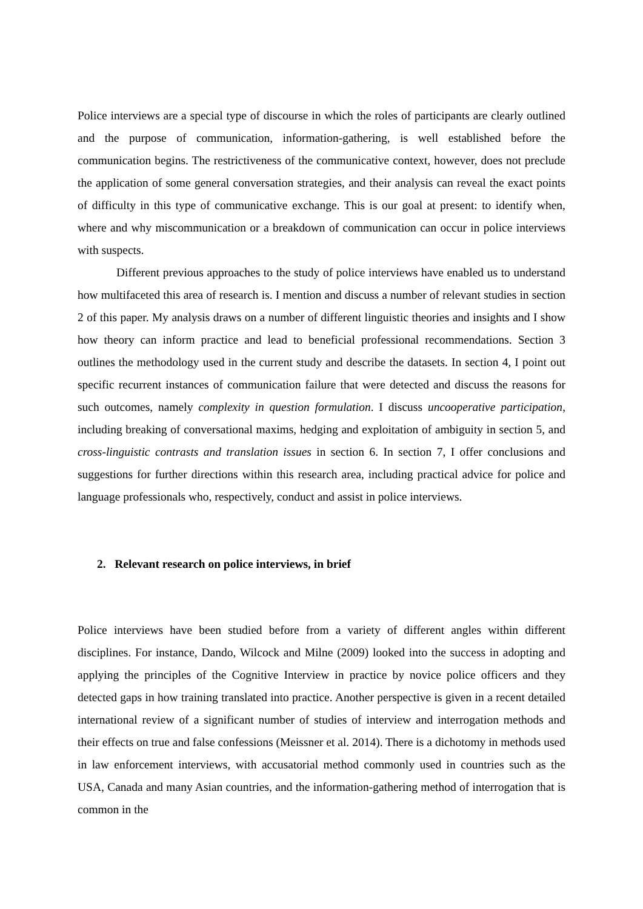Police interviews are a special type of discourse in which the roles of participants are clearly outlined and the purpose of communication, information-gathering, is well established before the communication begins. The restrictiveness of the communicative context, however, does not preclude the application of some general conversation strategies, and their analysis can reveal the exact points of difficulty in this type of communicative exchange. This is our goal at present: to identify when, where and why miscommunication or a breakdown of communication can occur in police interviews with suspects.
Different previous approaches to the study of police interviews have enabled us to understand how multifaceted this area of research is. I mention and discuss a number of relevant studies in section 2 of this paper. My analysis draws on a number of different linguistic theories and insights and I show how theory can inform practice and lead to beneficial professional recommendations. Section 3 outlines the methodology used in the current study and describe the datasets. In section 4, I point out specific recurrent instances of communication failure that were detected and discuss the reasons for such outcomes, namely complexity in question formulation. I discuss uncooperative participation, including breaking of conversational maxims, hedging and exploitation of ambiguity in section 5, and cross-linguistic contrasts and translation issues in section 6. In section 7, I offer conclusions and suggestions for further directions within this research area, including practical advice for police and language professionals who, respectively, conduct and assist in police interviews.
2. Relevant research on police interviews, in brief
Police interviews have been studied before from a variety of different angles within different disciplines. For instance, Dando, Wilcock and Milne (2009) looked into the success in adopting and applying the principles of the Cognitive Interview in practice by novice police officers and they detected gaps in how training translated into practice. Another perspective is given in a recent detailed international review of a significant number of studies of interview and interrogation methods and their effects on true and false confessions (Meissner et al. 2014). There is a dichotomy in methods used in law enforcement interviews, with accusatorial method commonly used in countries such as the USA, Canada and many Asian countries, and the information-gathering method of interrogation that is common in the